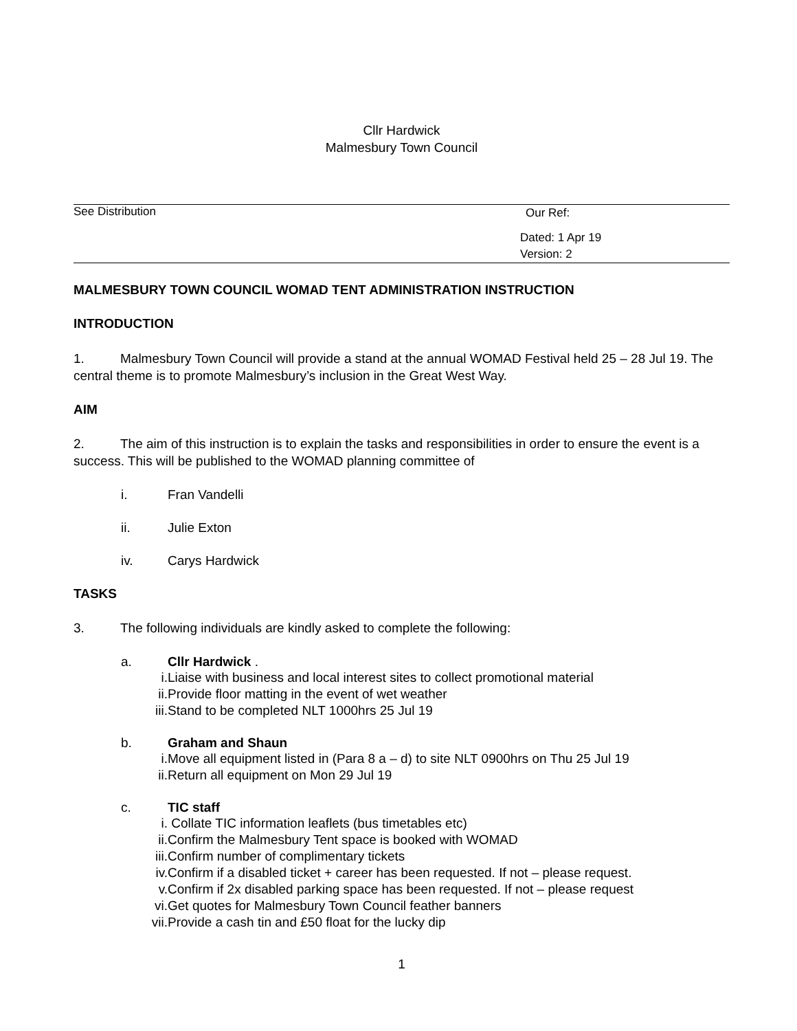Cllr Hardwick
Malmesbury Town Council
See Distribution
Our Ref:
Dated: 1 Apr 19
Version: 2
MALMESBURY TOWN COUNCIL WOMAD TENT ADMINISTRATION INSTRUCTION
INTRODUCTION
1. Malmesbury Town Council will provide a stand at the annual WOMAD Festival held 25 – 28 Jul 19. The central theme is to promote Malmesbury’s inclusion in the Great West Way.
AIM
2. The aim of this instruction is to explain the tasks and responsibilities in order to ensure the event is a success. This will be published to the WOMAD planning committee of
i. Fran Vandelli
ii. Julie Exton
iv. Carys Hardwick
TASKS
3. The following individuals are kindly asked to complete the following:
a. Cllr Hardwick .
i. Liaise with business and local interest sites to collect promotional material
ii. Provide floor matting in the event of wet weather
iii. Stand to be completed NLT 1000hrs 25 Jul 19
b. Graham and Shaun
i. Move all equipment listed in (Para 8 a – d) to site NLT 0900hrs on Thu 25 Jul 19
ii. Return all equipment on Mon 29 Jul 19
c. TIC staff
i. Collate TIC information leaflets (bus timetables etc)
ii. Confirm the Malmesbury Tent space is booked with WOMAD
iii. Confirm number of complimentary tickets
iv. Confirm if a disabled ticket + career has been requested. If not – please request.
v. Confirm if 2x disabled parking space has been requested. If not – please request
vi. Get quotes for Malmesbury Town Council feather banners
vii. Provide a cash tin and £50 float for the lucky dip
1